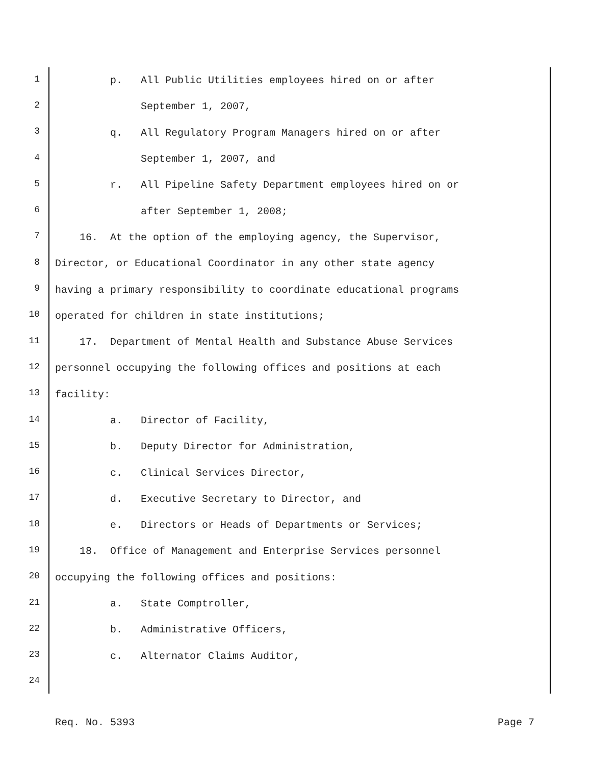1 p. All Public Utilities employees hired on or after
2 September 1, 2007,
3 q. All Regulatory Program Managers hired on or after
4 September 1, 2007, and
5 r. All Pipeline Safety Department employees hired on or
6 after September 1, 2008;
7 16. At the option of the employing agency, the Supervisor,
8 Director, or Educational Coordinator in any other state agency
9 having a primary responsibility to coordinate educational programs
10 operated for children in state institutions;
11 17. Department of Mental Health and Substance Abuse Services
12 personnel occupying the following offices and positions at each
13 facility:
14 a. Director of Facility,
15 b. Deputy Director for Administration,
16 c. Clinical Services Director,
17 d. Executive Secretary to Director, and
18 e. Directors or Heads of Departments or Services;
19 18. Office of Management and Enterprise Services personnel
20 occupying the following offices and positions:
21 a. State Comptroller,
22 b. Administrative Officers,
23 c. Alternator Claims Auditor,
24
Req. No. 5393 Page 7